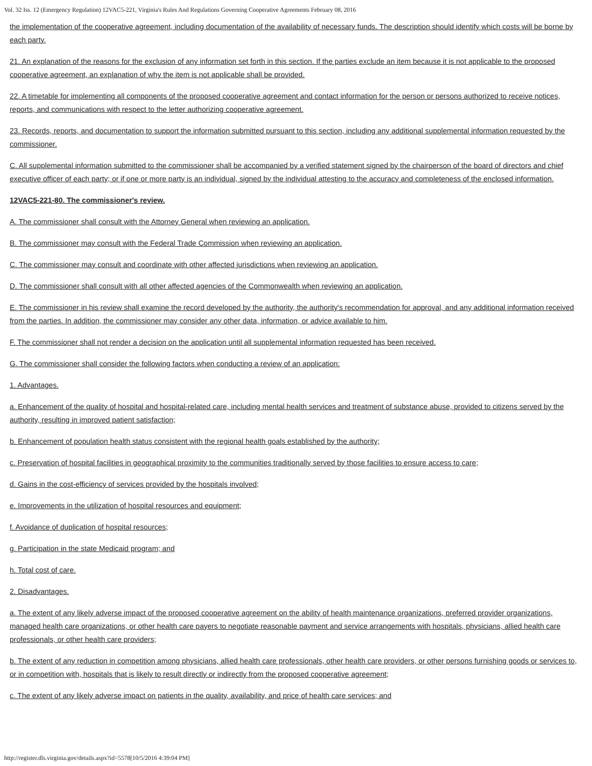Vol. 32 Iss. 12 (Emergency Regulation) 12VAC5-221, Virginia's Rules And Regulations Governing Cooperative Agreements February 08, 2016
the implementation of the cooperative agreement, including documentation of the availability of necessary funds. The description should identify which costs will be borne by each party.
21. An explanation of the reasons for the exclusion of any information set forth in this section. If the parties exclude an item because it is not applicable to the proposed cooperative agreement, an explanation of why the item is not applicable shall be provided.
22. A timetable for implementing all components of the proposed cooperative agreement and contact information for the person or persons authorized to receive notices, reports, and communications with respect to the letter authorizing cooperative agreement.
23. Records, reports, and documentation to support the information submitted pursuant to this section, including any additional supplemental information requested by the commissioner.
C. All supplemental information submitted to the commissioner shall be accompanied by a verified statement signed by the chairperson of the board of directors and chief executive officer of each party; or if one or more party is an individual, signed by the individual attesting to the accuracy and completeness of the enclosed information.
12VAC5-221-80. The commissioner's review.
A. The commissioner shall consult with the Attorney General when reviewing an application.
B. The commissioner may consult with the Federal Trade Commission when reviewing an application.
C. The commissioner may consult and coordinate with other affected jurisdictions when reviewing an application.
D. The commissioner shall consult with all other affected agencies of the Commonwealth when reviewing an application.
E. The commissioner in his review shall examine the record developed by the authority, the authority's recommendation for approval, and any additional information received from the parties. In addition, the commissioner may consider any other data, information, or advice available to him.
F. The commissioner shall not render a decision on the application until all supplemental information requested has been received.
G. The commissioner shall consider the following factors when conducting a review of an application:
1. Advantages.
a. Enhancement of the quality of hospital and hospital-related care, including mental health services and treatment of substance abuse, provided to citizens served by the authority, resulting in improved patient satisfaction;
b. Enhancement of population health status consistent with the regional health goals established by the authority;
c. Preservation of hospital facilities in geographical proximity to the communities traditionally served by those facilities to ensure access to care;
d. Gains in the cost-efficiency of services provided by the hospitals involved;
e. Improvements in the utilization of hospital resources and equipment;
f. Avoidance of duplication of hospital resources;
g. Participation in the state Medicaid program; and
h. Total cost of care.
2. Disadvantages.
a. The extent of any likely adverse impact of the proposed cooperative agreement on the ability of health maintenance organizations, preferred provider organizations, managed health care organizations, or other health care payers to negotiate reasonable payment and service arrangements with hospitals, physicians, allied health care professionals, or other health care providers;
b. The extent of any reduction in competition among physicians, allied health care professionals, other health care providers, or other persons furnishing goods or services to, or in competition with, hospitals that is likely to result directly or indirectly from the proposed cooperative agreement;
c. The extent of any likely adverse impact on patients in the quality, availability, and price of health care services; and
http://register.dls.virginia.gov/details.aspx?id=5578[10/5/2016 4:39:04 PM]